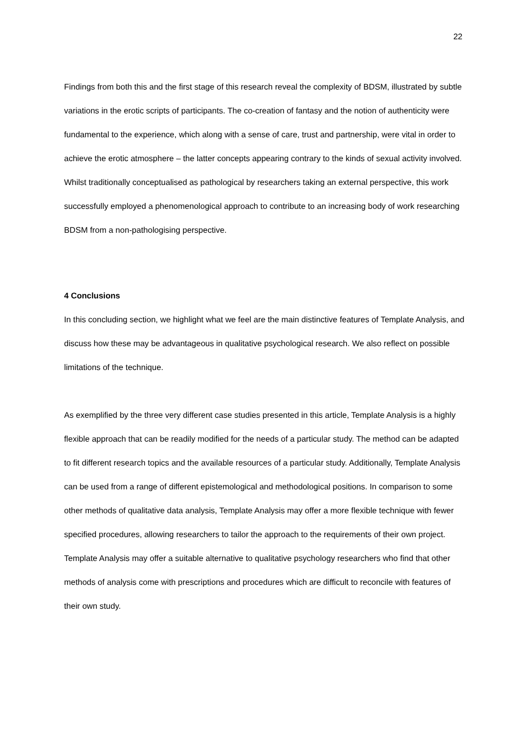22
Findings from both this and the first stage of this research reveal the complexity of BDSM, illustrated by subtle variations in the erotic scripts of participants. The co-creation of fantasy and the notion of authenticity were fundamental to the experience, which along with a sense of care, trust and partnership, were vital in order to achieve the erotic atmosphere – the latter concepts appearing contrary to the kinds of sexual activity involved. Whilst traditionally conceptualised as pathological by researchers taking an external perspective, this work successfully employed a phenomenological approach to contribute to an increasing body of work researching BDSM from a non-pathologising perspective.
4 Conclusions
In this concluding section, we highlight what we feel are the main distinctive features of Template Analysis, and discuss how these may be advantageous in qualitative psychological research. We also reflect on possible limitations of the technique.
As exemplified by the three very different case studies presented in this article, Template Analysis is a highly flexible approach that can be readily modified for the needs of a particular study. The method can be adapted to fit different research topics and the available resources of a particular study. Additionally, Template Analysis can be used from a range of different epistemological and methodological positions. In comparison to some other methods of qualitative data analysis, Template Analysis may offer a more flexible technique with fewer specified procedures, allowing researchers to tailor the approach to the requirements of their own project. Template Analysis may offer a suitable alternative to qualitative psychology researchers who find that other methods of analysis come with prescriptions and procedures which are difficult to reconcile with features of their own study.